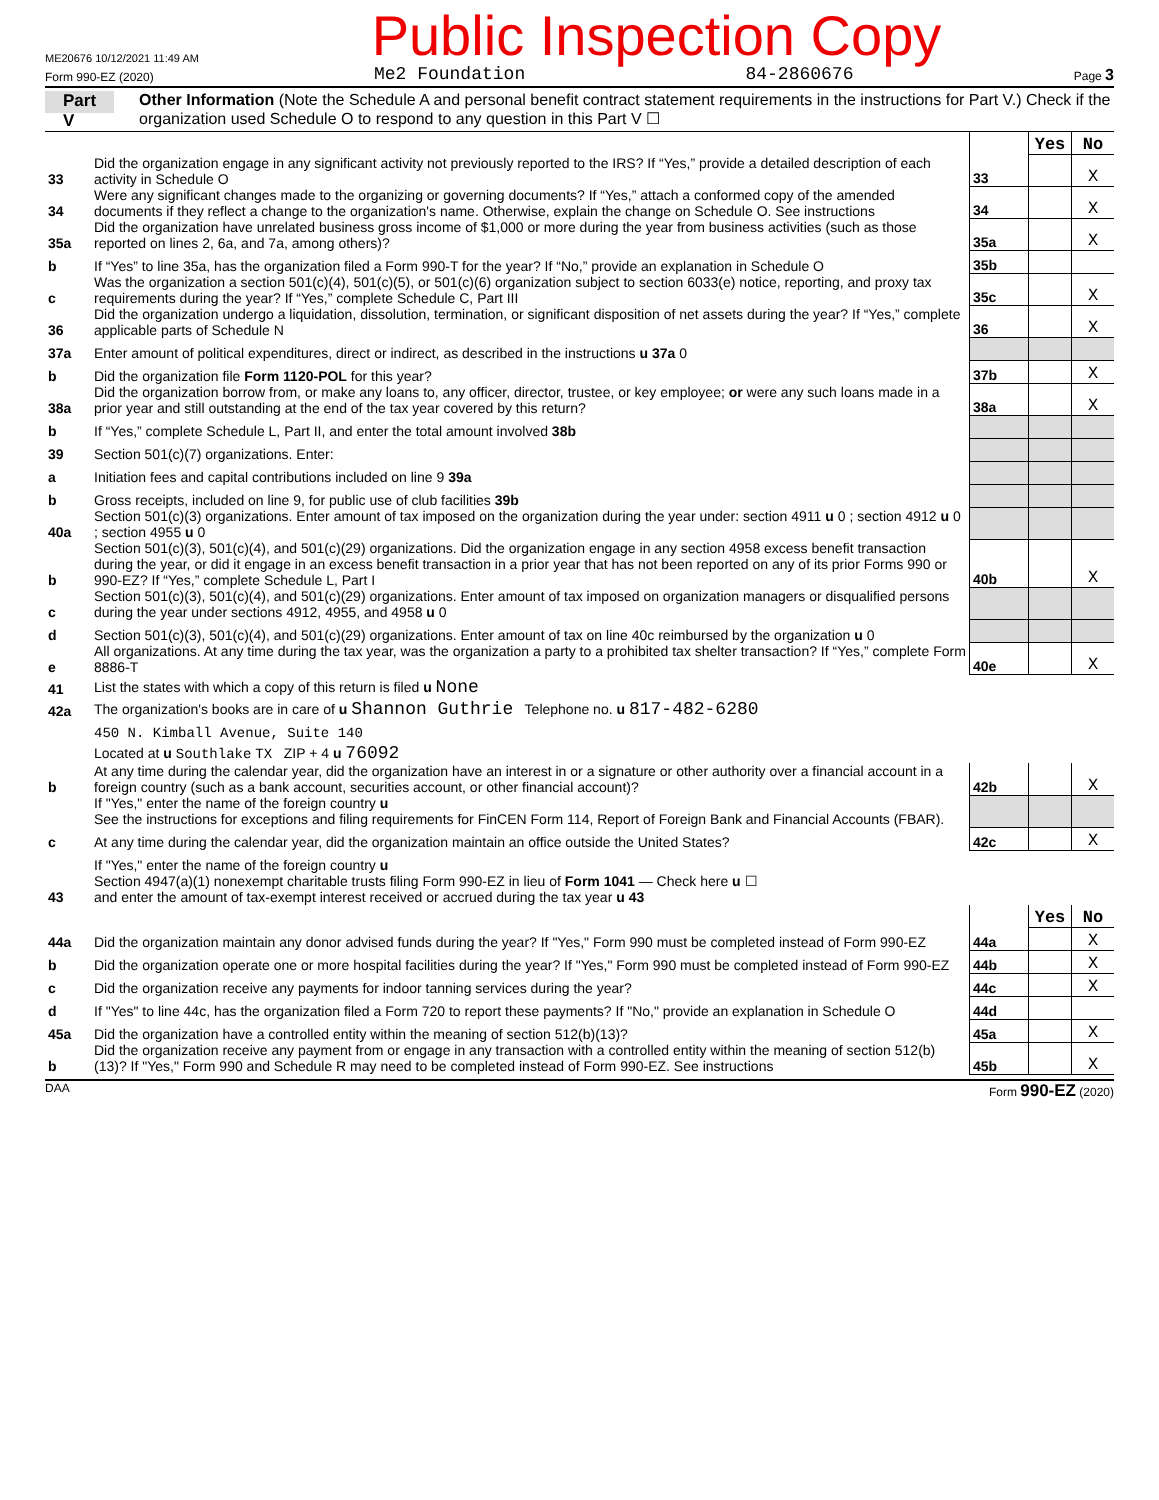ME20676 10/12/2021 11:49 AM
Public Inspection Copy
Form 990-EZ (2020) Me2 Foundation 84-2860676 Page 3
Part V Other Information (Note the Schedule A and personal benefit contract statement requirements in the instructions for Part V.) Check if the organization used Schedule O to respond to any question in this Part V ☐
| | | | Yes | No |
| 33 | Did the organization engage in any significant activity not previously reported to the IRS? If “Yes,” provide a detailed description of each activity in Schedule O | 33 | | X |
| 34 | Were any significant changes made to the organizing or governing documents? If “Yes,” attach a conformed copy of the amended documents if they reflect a change to the organization's name. Otherwise, explain the change on Schedule O. See instructions | 34 | | X |
| 35a | Did the organization have unrelated business gross income of $1,000 or more during the year from business activities (such as those reported on lines 2, 6a, and 7a, among others)? | 35a | | X |
| b | If “Yes” to line 35a, has the organization filed a Form 990-T for the year? If “No,” provide an explanation in Schedule O | 35b | | |
| c | Was the organization a section 501(c)(4), 501(c)(5), or 501(c)(6) organization subject to section 6033(e) notice, reporting, and proxy tax requirements during the year? If “Yes,” complete Schedule C, Part III | 35c | | X |
| 36 | Did the organization undergo a liquidation, dissolution, termination, or significant disposition of net assets during the year? If “Yes,” complete applicable parts of Schedule N | 36 | | X |
| 37a | Enter amount of political expenditures, direct or indirect, as described in the instructions u 37a 0 | | | |
| b | Did the organization file Form 1120-POL for this year? | 37b | | X |
| 38a | Did the organization borrow from, or make any loans to, any officer, director, trustee, or key employee; or were any such loans made in a prior year and still outstanding at the end of the tax year covered by this return? | 38a | | X |
| b | If “Yes,” complete Schedule L, Part II, and enter the total amount involved 38b | | | |
| 39 | Section 501(c)(7) organizations. Enter: | | | |
| a | Initiation fees and capital contributions included on line 9 39a | | | |
| b | Gross receipts, included on line 9, for public use of club facilities 39b | | | |
| 40a | Section 501(c)(3) organizations. Enter amount of tax imposed on the organization during the year under: section 4911 u 0 ; section 4912 u 0 ; section 4955 u 0 | | | |
| b | Section 501(c)(3), 501(c)(4), and 501(c)(29) organizations. Did the organization engage in any section 4958 excess benefit transaction during the year, or did it engage in an excess benefit transaction in a prior year that has not been reported on any of its prior Forms 990 or 990-EZ? If “Yes,” complete Schedule L, Part I | 40b | | X |
| c | Section 501(c)(3), 501(c)(4), and 501(c)(29) organizations. Enter amount of tax imposed on organization managers or disqualified persons during the year under sections 4912, 4955, and 4958 u 0 | | | |
| d | Section 501(c)(3), 501(c)(4), and 501(c)(29) organizations. Enter amount of tax on line 40c reimbursed by the organization u 0 | | | |
| e | All organizations. At any time during the tax year, was the organization a party to a prohibited tax shelter transaction? If “Yes,” complete Form 8886-T | 40e | | X |
| 41 | List the states with which a copy of this return is filed u None | | | |
| 42a | The organization's books are in care of u Shannon Guthrie Telephone no. u 817-482-6280 | | | |
| | 450 N. Kimball Avenue, Suite 140 | | | |
| | Located at u Southlake TX ZIP + 4 u 76092 | | | |
| b | At any time during the calendar year, did the organization have an interest in or a signature or other authority over a financial account in a foreign country (such as a bank account, securities account, or other financial account)? | 42b | | X |
| | If "Yes," enter the name of the foreign country u See the instructions for exceptions and filing requirements for FinCEN Form 114, Report of Foreign Bank and Financial Accounts (FBAR). | | | |
| c | At any time during the calendar year, did the organization maintain an office outside the United States? | 42c | | X |
| | If "Yes," enter the name of the foreign country u | | | |
| 43 | Section 4947(a)(1) nonexempt charitable trusts filing Form 990-EZ in lieu of Form 1041 — Check here u ☐ and enter the amount of tax-exempt interest received or accrued during the tax year u 43 | | | |
| | | | Yes | No |
| 44a | Did the organization maintain any donor advised funds during the year? If "Yes," Form 990 must be completed instead of Form 990-EZ | 44a | | X |
| b | Did the organization operate one or more hospital facilities during the year? If "Yes," Form 990 must be completed instead of Form 990-EZ | 44b | | X |
| c | Did the organization receive any payments for indoor tanning services during the year? | 44c | | X |
| d | If "Yes" to line 44c, has the organization filed a Form 720 to report these payments? If "No," provide an explanation in Schedule O | 44d | | |
| 45a | Did the organization have a controlled entity within the meaning of section 512(b)(13)? | 45a | | X |
| b | Did the organization receive any payment from or engage in any transaction with a controlled entity within the meaning of section 512(b)(13)? If "Yes," Form 990 and Schedule R may need to be completed instead of Form 990-EZ. See instructions | 45b | | X |
DAA Form 990-EZ (2020)